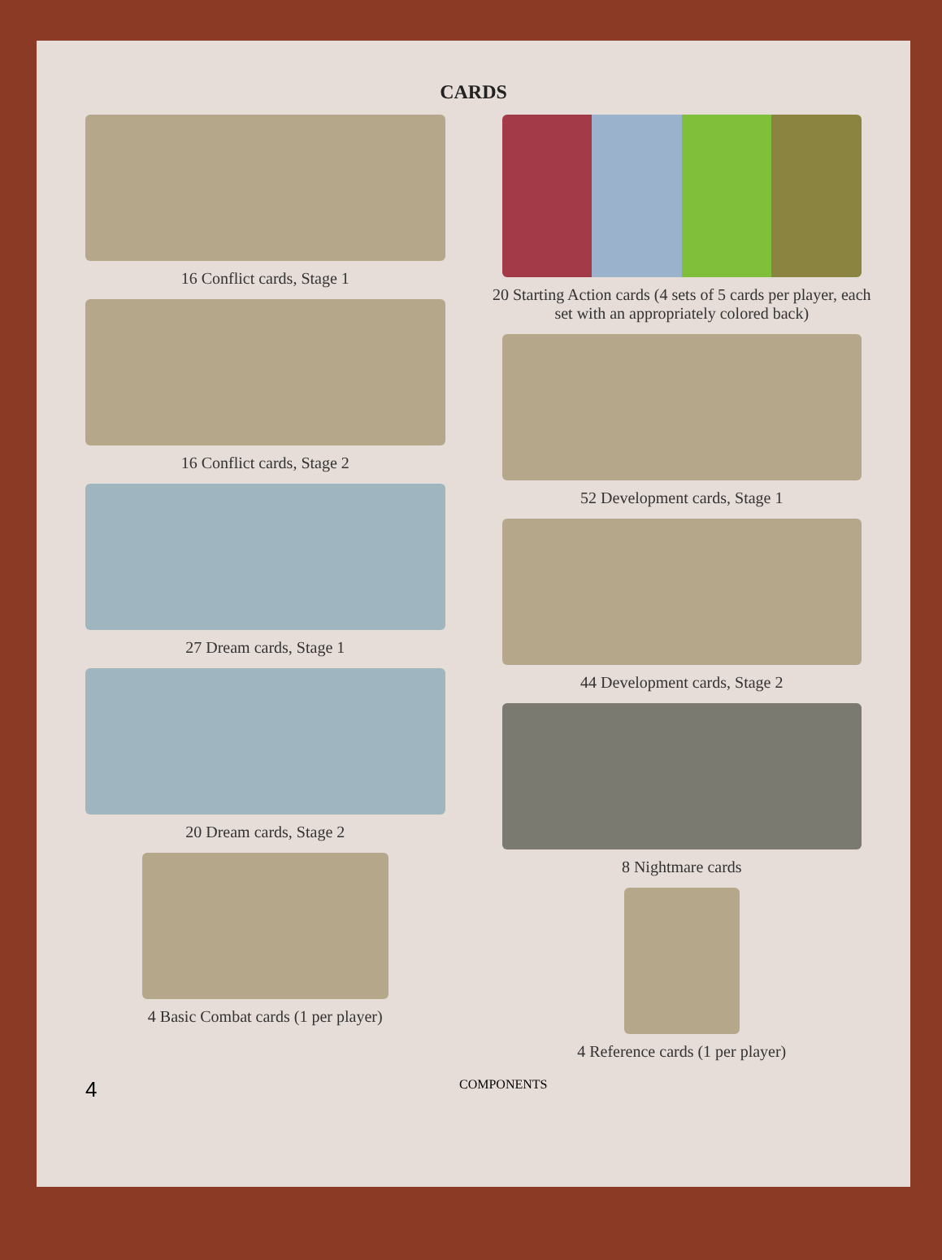CARDS
16 Conflict cards, Stage 1
16 Conflict cards, Stage 2
27 Dream cards, Stage 1
20 Dream cards, Stage 2
4 Basic Combat cards (1 per player)
20 Starting Action cards (4 sets of 5 cards per player, each set with an appropriately colored back)
52 Development cards, Stage 1
44 Development cards, Stage 2
8 Nightmare cards
4 Reference cards (1 per player)
4 COMPONENTS